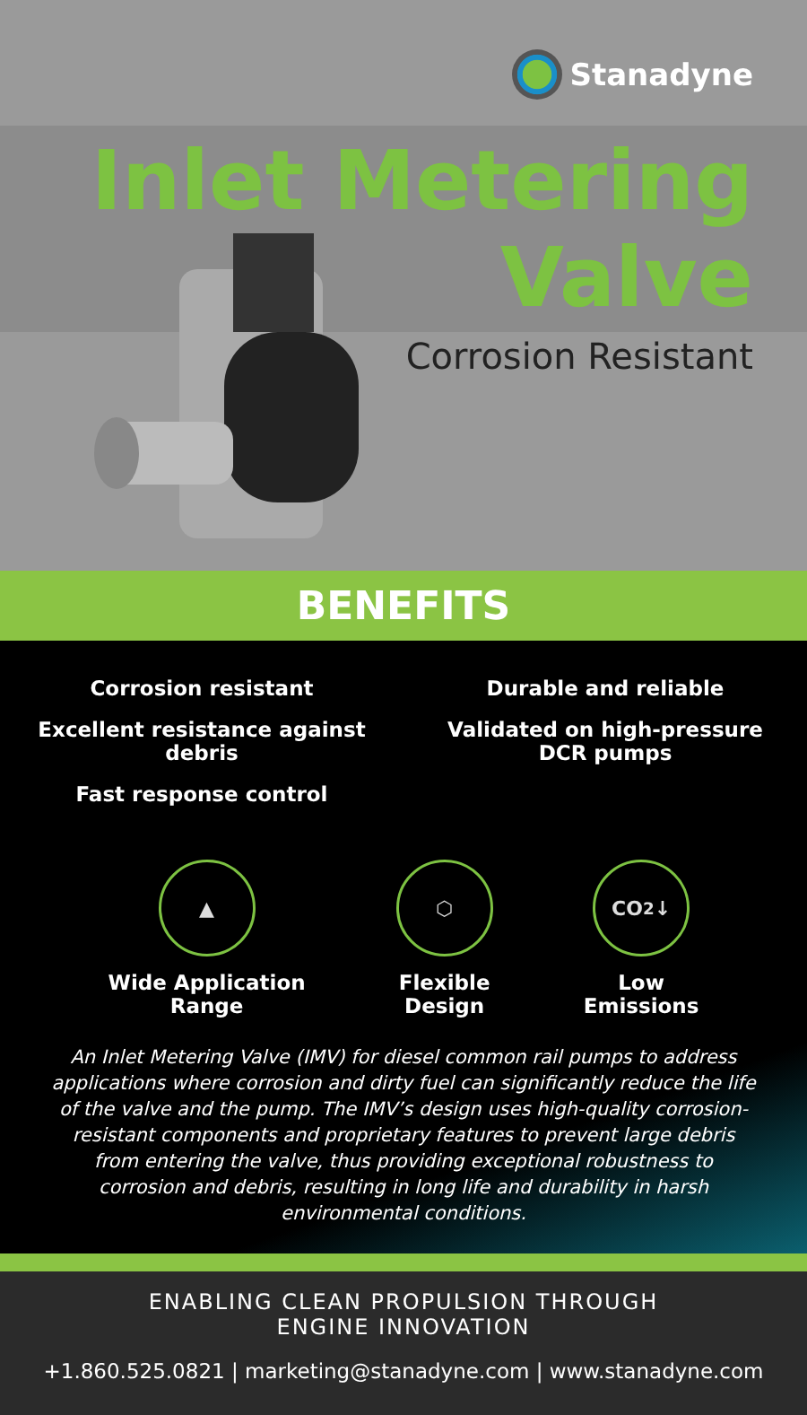Stanadyne
Inlet Metering
Valve
Corrosion Resistant
BENEFITS
Corrosion resistant
Excellent resistance against debris
Fast response control
Durable and reliable
Validated on high-pressure
DCR pumps
▲
Wide Application
Range
⬡
Flexible
Design
CO<sub>2</sub>↓
Low
Emissions
An Inlet Metering Valve (IMV) for diesel common rail pumps to address applications where corrosion and dirty fuel can significantly reduce the life of the valve and the pump. The IMV’s design uses high-quality corrosion-resistant components and proprietary features to prevent large debris from entering the valve, thus providing exceptional robustness to corrosion and debris, resulting in long life and durability in harsh environmental conditions.
ENABLING CLEAN PROPULSION THROUGH
ENGINE INNOVATION
+1.860.525.0821 | marketing@stanadyne.com | www.stanadyne.com